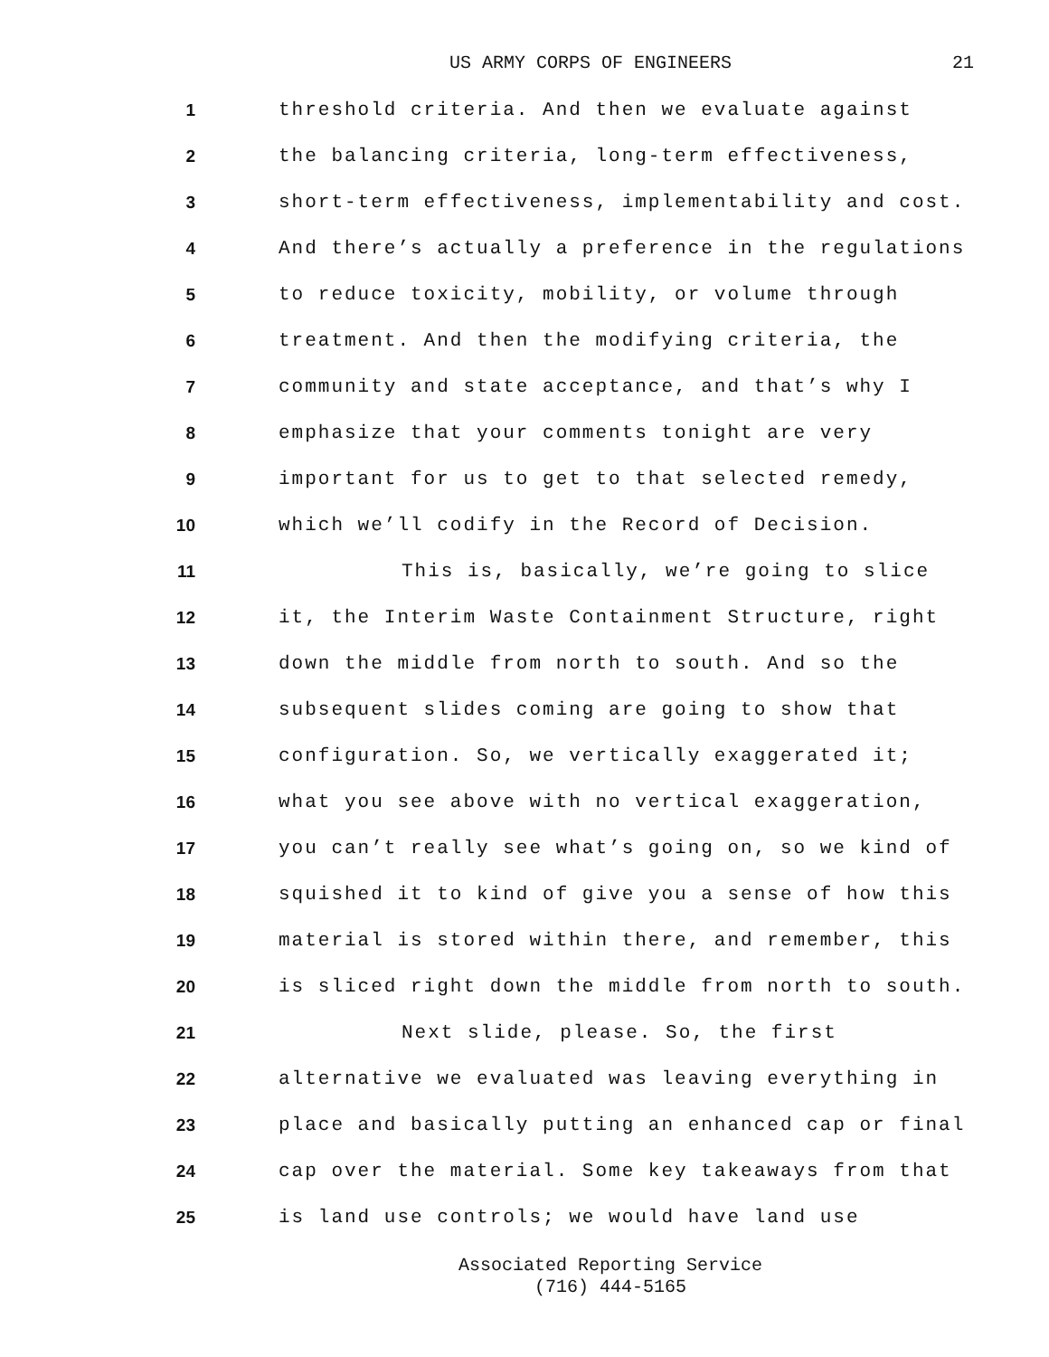US ARMY CORPS OF ENGINEERS 21
1
threshold criteria. And then we evaluate against
2
the balancing criteria, long-term effectiveness,
3
short-term effectiveness, implementability and cost.
4
And there’s actually a preference in the regulations
5
to reduce toxicity, mobility, or volume through
6
treatment. And then the modifying criteria, the
7
community and state acceptance, and that’s why I
8
emphasize that your comments tonight are very
9
important for us to get to that selected remedy,
10
which we’ll codify in the Record of Decision.
11
This is, basically, we’re going to slice
12
it, the Interim Waste Containment Structure, right
13
down the middle from north to south. And so the
14
subsequent slides coming are going to show that
15
configuration. So, we vertically exaggerated it;
16
what you see above with no vertical exaggeration,
17
you can’t really see what’s going on, so we kind of
18
squished it to kind of give you a sense of how this
19
material is stored within there, and remember, this
20
is sliced right down the middle from north to south.
21
Next slide, please. So, the first
22
alternative we evaluated was leaving everything in
23
place and basically putting an enhanced cap or final
24
cap over the material. Some key takeaways from that
25
is land use controls; we would have land use
Associated Reporting Service
(716) 444-5165